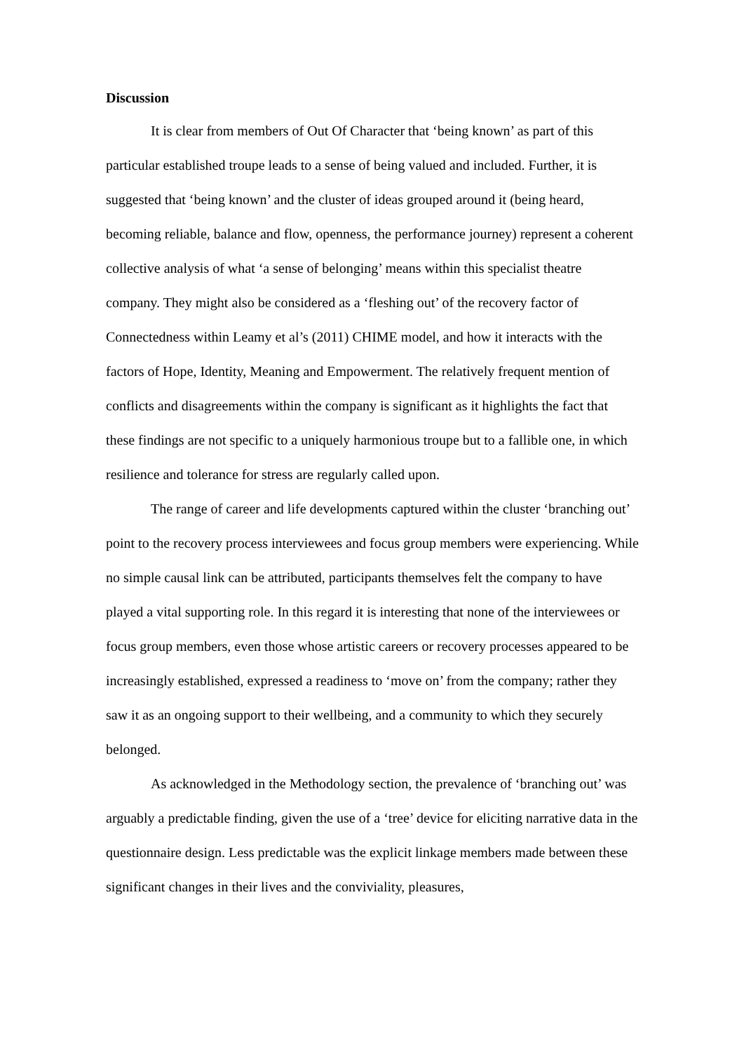Discussion
It is clear from members of Out Of Character that ‘being known’ as part of this particular established troupe leads to a sense of being valued and included. Further, it is suggested that ‘being known’ and the cluster of ideas grouped around it (being heard, becoming reliable, balance and flow, openness, the performance journey) represent a coherent collective analysis of what ‘a sense of belonging’ means within this specialist theatre company. They might also be considered as a ‘fleshing out’ of the recovery factor of Connectedness within Leamy et al’s (2011) CHIME model, and how it interacts with the factors of Hope, Identity, Meaning and Empowerment. The relatively frequent mention of conflicts and disagreements within the company is significant as it highlights the fact that these findings are not specific to a uniquely harmonious troupe but to a fallible one, in which resilience and tolerance for stress are regularly called upon.
The range of career and life developments captured within the cluster ‘branching out’ point to the recovery process interviewees and focus group members were experiencing. While no simple causal link can be attributed, participants themselves felt the company to have played a vital supporting role. In this regard it is interesting that none of the interviewees or focus group members, even those whose artistic careers or recovery processes appeared to be increasingly established, expressed a readiness to ‘move on’ from the company; rather they saw it as an ongoing support to their wellbeing, and a community to which they securely belonged.
As acknowledged in the Methodology section, the prevalence of ‘branching out’ was arguably a predictable finding, given the use of a ‘tree’ device for eliciting narrative data in the questionnaire design. Less predictable was the explicit linkage members made between these significant changes in their lives and the conviviality, pleasures,